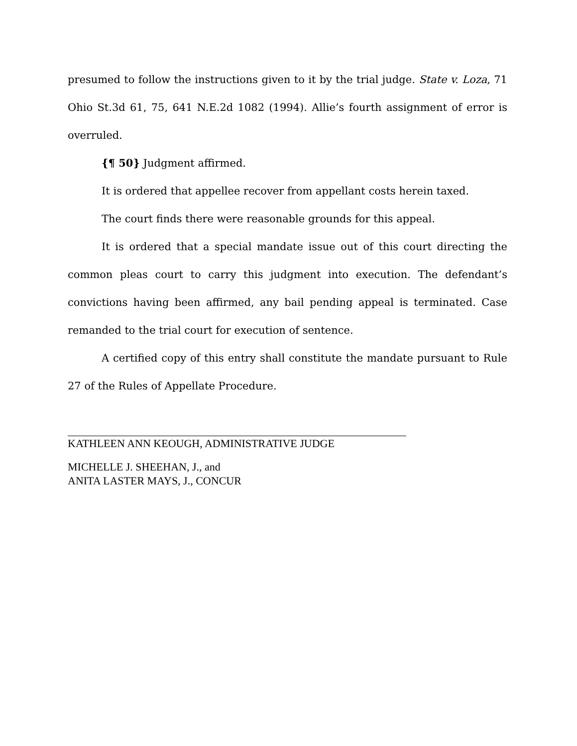presumed to follow the instructions given to it by the trial judge. State v. Loza, 71 Ohio St.3d 61, 75, 641 N.E.2d 1082 (1994). Allie’s fourth assignment of error is overruled.
{¶ 50} Judgment affirmed.
It is ordered that appellee recover from appellant costs herein taxed.
The court finds there were reasonable grounds for this appeal.
It is ordered that a special mandate issue out of this court directing the common pleas court to carry this judgment into execution. The defendant’s convictions having been affirmed, any bail pending appeal is terminated. Case remanded to the trial court for execution of sentence.
A certified copy of this entry shall constitute the mandate pursuant to Rule 27 of the Rules of Appellate Procedure.
KATHLEEN ANN KEOUGH, ADMINISTRATIVE JUDGE
MICHELLE J. SHEEHAN, J., and
ANITA LASTER MAYS, J., CONCUR